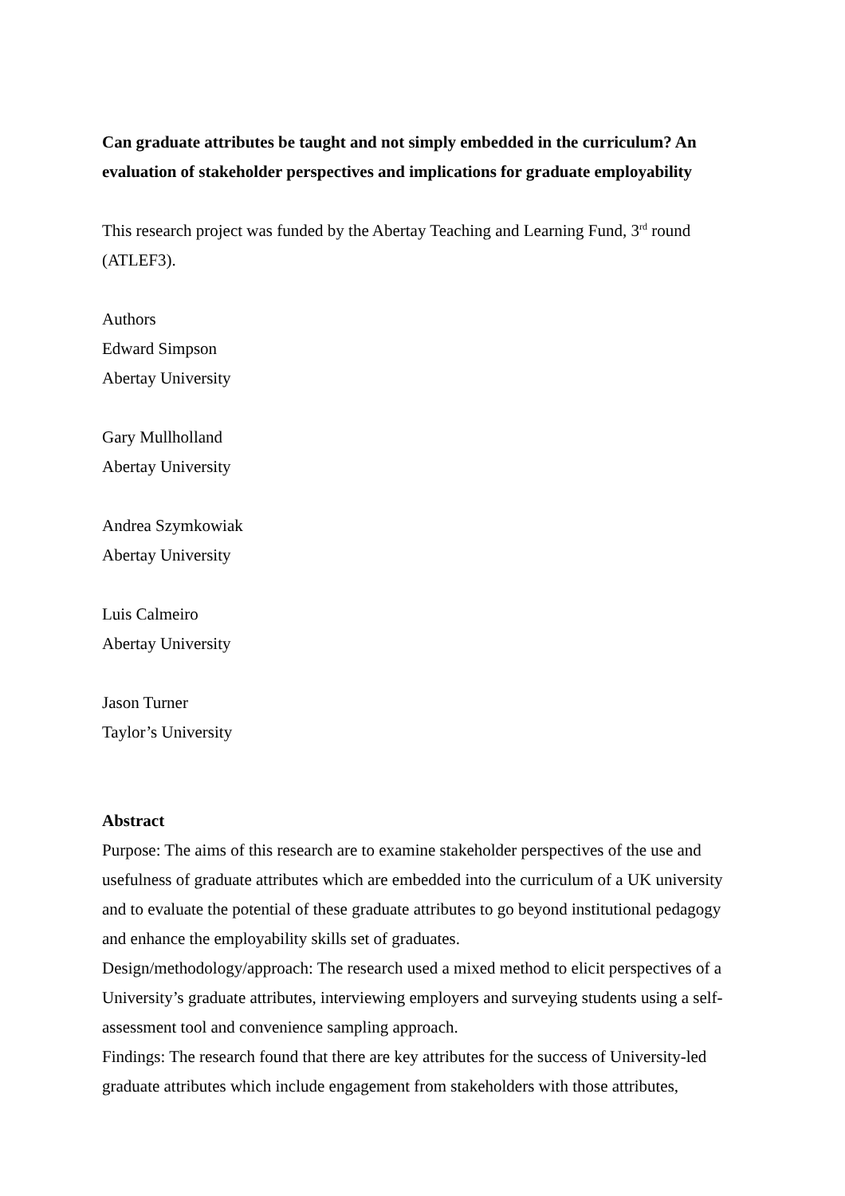Can graduate attributes be taught and not simply embedded in the curriculum? An evaluation of stakeholder perspectives and implications for graduate employability
This research project was funded by the Abertay Teaching and Learning Fund, 3<sup>rd</sup> round (ATLEF3).
Authors
Edward Simpson
Abertay University
Gary Mullholland
Abertay University
Andrea Szymkowiak
Abertay University
Luis Calmeiro
Abertay University
Jason Turner
Taylor’s University
Abstract
Purpose: The aims of this research are to examine stakeholder perspectives of the use and usefulness of graduate attributes which are embedded into the curriculum of a UK university and to evaluate the potential of these graduate attributes to go beyond institutional pedagogy and enhance the employability skills set of graduates.
Design/methodology/approach: The research used a mixed method to elicit perspectives of a University’s graduate attributes, interviewing employers and surveying students using a self-assessment tool and convenience sampling approach.
Findings: The research found that there are key attributes for the success of University-led graduate attributes which include engagement from stakeholders with those attributes,